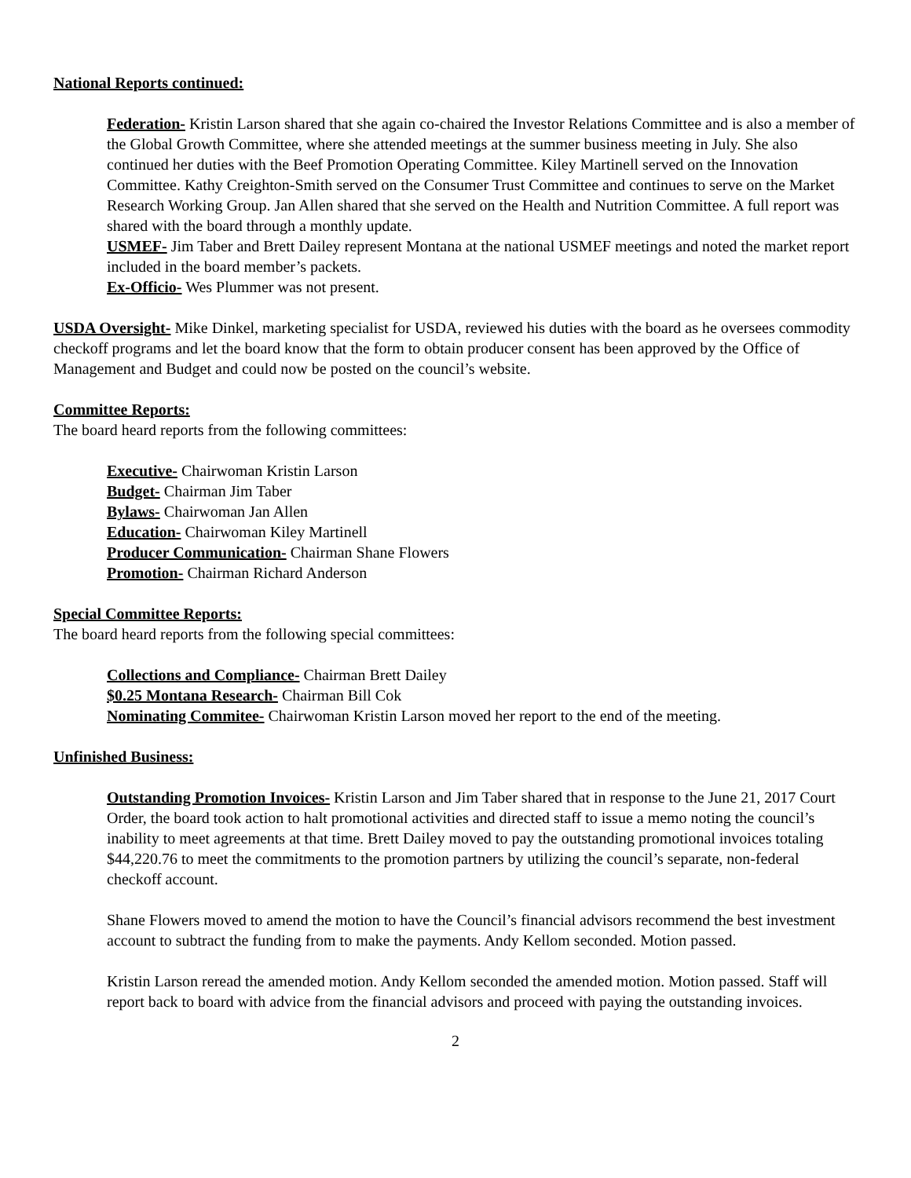National Reports continued:
Federation- Kristin Larson shared that she again co-chaired the Investor Relations Committee and is also a member of the Global Growth Committee, where she attended meetings at the summer business meeting in July. She also continued her duties with the Beef Promotion Operating Committee. Kiley Martinell served on the Innovation Committee. Kathy Creighton-Smith served on the Consumer Trust Committee and continues to serve on the Market Research Working Group. Jan Allen shared that she served on the Health and Nutrition Committee. A full report was shared with the board through a monthly update.
USMEF- Jim Taber and Brett Dailey represent Montana at the national USMEF meetings and noted the market report included in the board member’s packets.
Ex-Officio- Wes Plummer was not present.
USDA Oversight- Mike Dinkel, marketing specialist for USDA, reviewed his duties with the board as he oversees commodity checkoff programs and let the board know that the form to obtain producer consent has been approved by the Office of Management and Budget and could now be posted on the council’s website.
Committee Reports:
The board heard reports from the following committees:
Executive- Chairwoman Kristin Larson
Budget- Chairman Jim Taber
Bylaws- Chairwoman Jan Allen
Education- Chairwoman Kiley Martinell
Producer Communication- Chairman Shane Flowers
Promotion- Chairman Richard Anderson
Special Committee Reports:
The board heard reports from the following special committees:
Collections and Compliance- Chairman Brett Dailey
$0.25 Montana Research- Chairman Bill Cok
Nominating Commitee- Chairwoman Kristin Larson moved her report to the end of the meeting.
Unfinished Business:
Outstanding Promotion Invoices- Kristin Larson and Jim Taber shared that in response to the June 21, 2017 Court Order, the board took action to halt promotional activities and directed staff to issue a memo noting the council’s inability to meet agreements at that time. Brett Dailey moved to pay the outstanding promotional invoices totaling $44,220.76 to meet the commitments to the promotion partners by utilizing the council’s separate, non-federal checkoff account.
Shane Flowers moved to amend the motion to have the Council’s financial advisors recommend the best investment account to subtract the funding from to make the payments. Andy Kellom seconded. Motion passed.
Kristin Larson reread the amended motion. Andy Kellom seconded the amended motion. Motion passed. Staff will report back to board with advice from the financial advisors and proceed with paying the outstanding invoices.
2